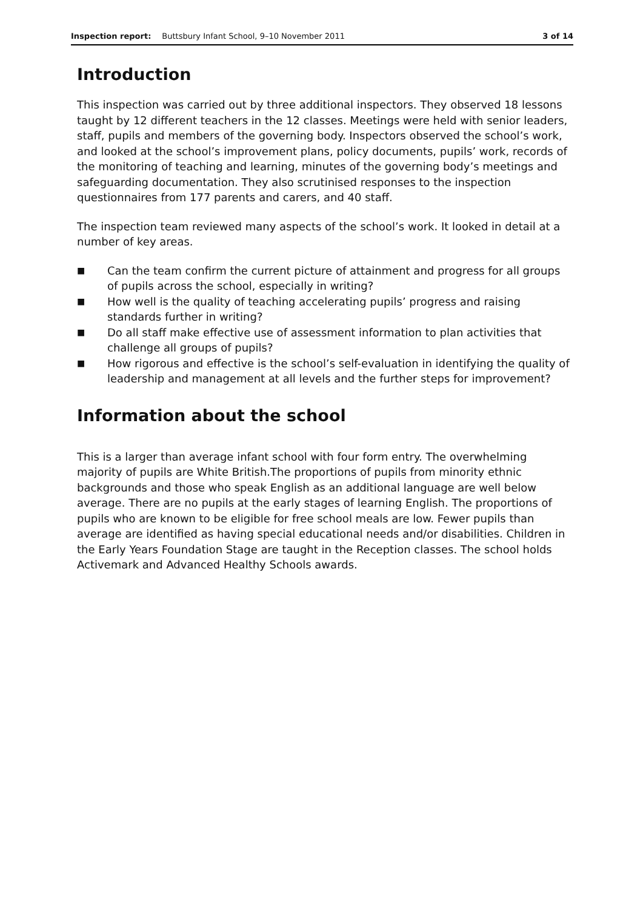Inspection report: Buttsbury Infant School, 9–10 November 2011 3 of 14
Introduction
This inspection was carried out by three additional inspectors. They observed 18 lessons taught by 12 different teachers in the 12 classes. Meetings were held with senior leaders, staff, pupils and members of the governing body. Inspectors observed the school’s work, and looked at the school’s improvement plans, policy documents, pupils’ work, records of the monitoring of teaching and learning, minutes of the governing body’s meetings and safeguarding documentation. They also scrutinised responses to the inspection questionnaires from 177 parents and carers, and 40 staff.
The inspection team reviewed many aspects of the school’s work. It looked in detail at a number of key areas.
■ Can the team confirm the current picture of attainment and progress for all groups of pupils across the school, especially in writing?
■ How well is the quality of teaching accelerating pupils’ progress and raising standards further in writing?
■ Do all staff make effective use of assessment information to plan activities that challenge all groups of pupils?
■ How rigorous and effective is the school’s self-evaluation in identifying the quality of leadership and management at all levels and the further steps for improvement?
Information about the school
This is a larger than average infant school with four form entry. The overwhelming majority of pupils are White British.The proportions of pupils from minority ethnic backgrounds and those who speak English as an additional language are well below average. There are no pupils at the early stages of learning English. The proportions of pupils who are known to be eligible for free school meals are low. Fewer pupils than average are identified as having special educational needs and/or disabilities. Children in the Early Years Foundation Stage are taught in the Reception classes. The school holds Activemark and Advanced Healthy Schools awards.